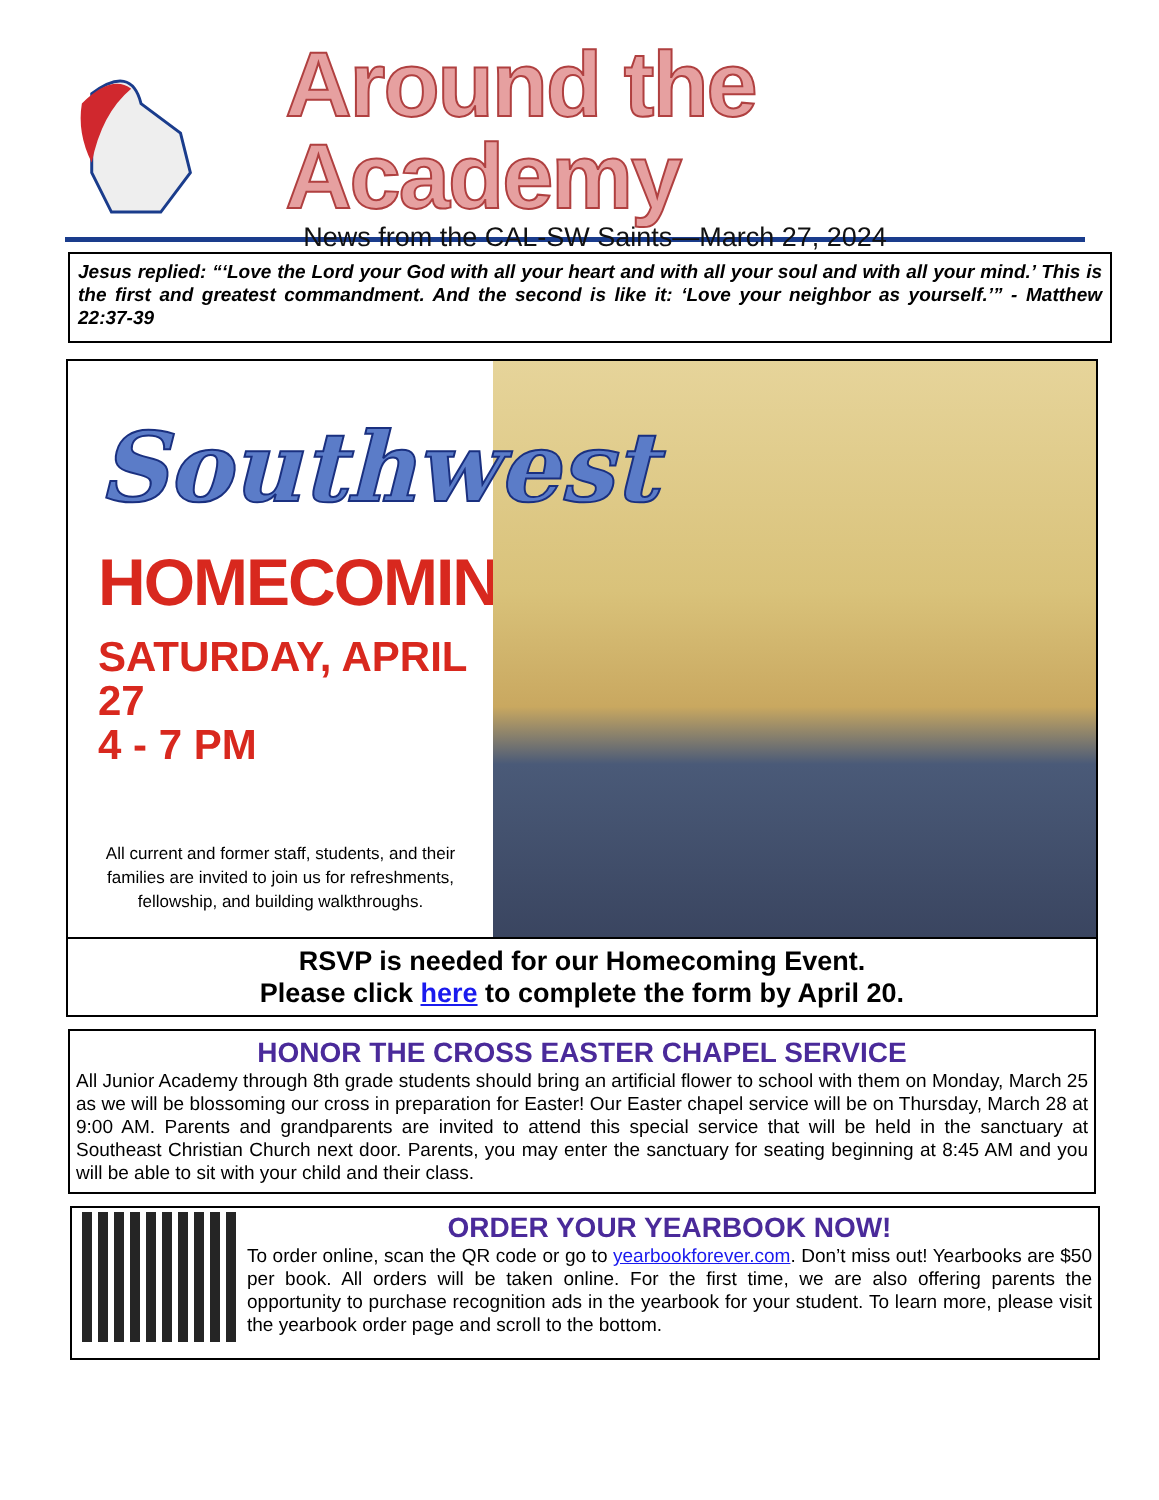Around the Academy
News from the CAL-SW Saints—March 27, 2024
Jesus replied: “‘Love the Lord your God with all your heart and with all your soul and with all your mind.’ This is the first and greatest commandment. And the second is like it: ‘Love your neighbor as yourself.’” - Matthew 22:37-39
Southwest
HOMECOMING
SATURDAY, APRIL 27
4 - 7 PM
All current and former staff, students, and their families are invited to join us for refreshments, fellowship, and building walkthroughs.
RSVP is needed for our Homecoming Event.
Please click here to complete the form by April 20.
HONOR THE CROSS EASTER CHAPEL SERVICE
All Junior Academy through 8th grade students should bring an artificial flower to school with them on Monday, March 25 as we will be blossoming our cross in preparation for Easter! Our Easter chapel service will be on Thursday, March 28 at 9:00 AM. Parents and grandparents are invited to attend this special service that will be held in the sanctuary at Southeast Christian Church next door. Parents, you may enter the sanctuary for seating beginning at 8:45 AM and you will be able to sit with your child and their class.
ORDER YOUR YEARBOOK NOW!
To order online, scan the QR code or go to yearbookforever.com. Don’t miss out! Yearbooks are $50 per book. All orders will be taken online. For the first time, we are also offering parents the opportunity to purchase recognition ads in the yearbook for your student. To learn more, please visit the yearbook order page and scroll to the bottom.